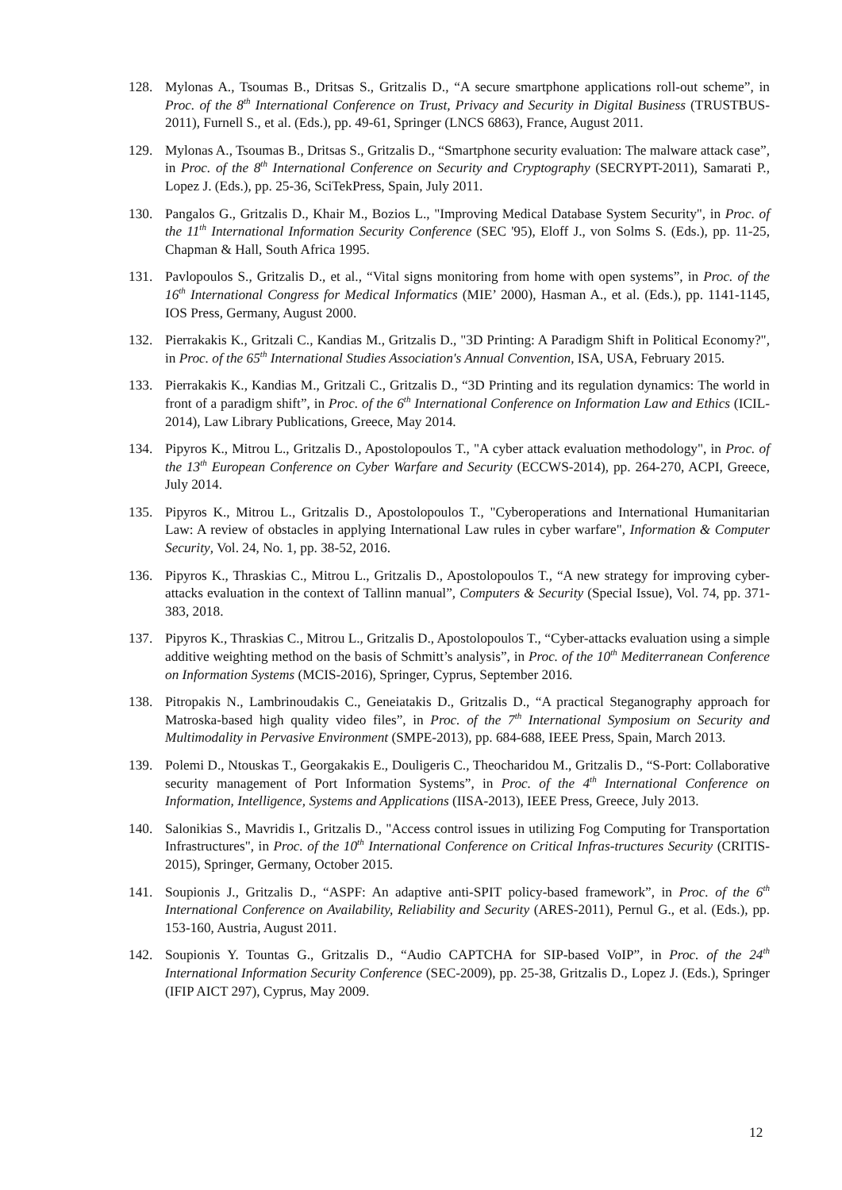128. Mylonas A., Tsoumas B., Dritsas S., Gritzalis D., “A secure smartphone applications roll-out scheme”, in Proc. of the 8<sup>th</sup> International Conference on Trust, Privacy and Security in Digital Business (TRUSTBUS-2011), Furnell S., et al. (Eds.), pp. 49-61, Springer (LNCS 6863), France, August 2011.
129. Mylonas A., Tsoumas B., Dritsas S., Gritzalis D., “Smartphone security evaluation: The malware attack case”, in Proc. of the 8<sup>th</sup> International Conference on Security and Cryptography (SECRYPT-2011), Samarati P., Lopez J. (Eds.), pp. 25-36, SciTekPress, Spain, July 2011.
130. Pangalos G., Gritzalis D., Khair M., Bozios L., "Improving Medical Database System Security", in Proc. of the 11<sup>th</sup> International Information Security Conference (SEC '95), Eloff J., von Solms S. (Eds.), pp. 11-25, Chapman & Hall, South Africa 1995.
131. Pavlopoulos S., Gritzalis D., et al., “Vital signs monitoring from home with open systems”, in Proc. of the 16<sup>th</sup> International Congress for Medical Informatics (MIE’ 2000), Hasman A., et al. (Eds.), pp. 1141-1145, IOS Press, Germany, August 2000.
132. Pierrakakis K., Gritzali C., Kandias M., Gritzalis D., "3D Printing: A Paradigm Shift in Political Economy?", in Proc. of the 65<sup>th</sup> International Studies Association's Annual Convention, ISA, USA, February 2015.
133. Pierrakakis K., Kandias M., Gritzali C., Gritzalis D., “3D Printing and its regulation dynamics: The world in front of a paradigm shift”, in Proc. of the 6<sup>th</sup> International Conference on Information Law and Ethics (ICIL-2014), Law Library Publications, Greece, May 2014.
134. Pipyros K., Mitrou L., Gritzalis D., Apostolopoulos T., "A cyber attack evaluation methodology", in Proc. of the 13<sup>th</sup> European Conference on Cyber Warfare and Security (ECCWS-2014), pp. 264-270, ACPI, Greece, July 2014.
135. Pipyros K., Mitrou L., Gritzalis D., Apostolopoulos T., "Cyberoperations and International Humanitarian Law: A review of obstacles in applying International Law rules in cyber warfare", Information & Computer Security, Vol. 24, No. 1, pp. 38-52, 2016.
136. Pipyros K., Thraskias C., Mitrou L., Gritzalis D., Apostolopoulos T., “A new strategy for improving cyber-attacks evaluation in the context of Tallinn manual”, Computers & Security (Special Issue), Vol. 74, pp. 371-383, 2018.
137. Pipyros K., Thraskias C., Mitrou L., Gritzalis D., Apostolopoulos T., “Cyber-attacks evaluation using a simple additive weighting method on the basis of Schmitt’s analysis”, in Proc. of the 10<sup>th</sup> Mediterranean Conference on Information Systems (MCIS-2016), Springer, Cyprus, September 2016.
138. Pitropakis N., Lambrinoudakis C., Geneiatakis D., Gritzalis D., “A practical Steganography approach for Matroska-based high quality video files”, in Proc. of the 7<sup>th</sup> International Symposium on Security and Multimodality in Pervasive Environment (SMPE-2013), pp. 684-688, IEEE Press, Spain, March 2013.
139. Polemi D., Ntouskas T., Georgakakis E., Douligeris C., Theocharidou M., Gritzalis D., “S-Port: Collaborative security management of Port Information Systems”, in Proc. of the 4<sup>th</sup> International Conference on Information, Intelligence, Systems and Applications (IISA-2013), IEEE Press, Greece, July 2013.
140. Salonikias S., Mavridis I., Gritzalis D., "Access control issues in utilizing Fog Computing for Transportation Infrastructures", in Proc. of the 10<sup>th</sup> International Conference on Critical Infras-tructures Security (CRITIS-2015), Springer, Germany, October 2015.
141. Soupionis J., Gritzalis D., “ASPF: An adaptive anti-SPIT policy-based framework”, in Proc. of the 6<sup>th</sup> International Conference on Availability, Reliability and Security (ARES-2011), Pernul G., et al. (Eds.), pp. 153-160, Austria, August 2011.
142. Soupionis Y. Tountas G., Gritzalis D., “Audio CAPTCHA for SIP-based VoIP”, in Proc. of the 24<sup>th</sup> International Information Security Conference (SEC-2009), pp. 25-38, Gritzalis D., Lopez J. (Eds.), Springer (IFIP AICT 297), Cyprus, May 2009.
12